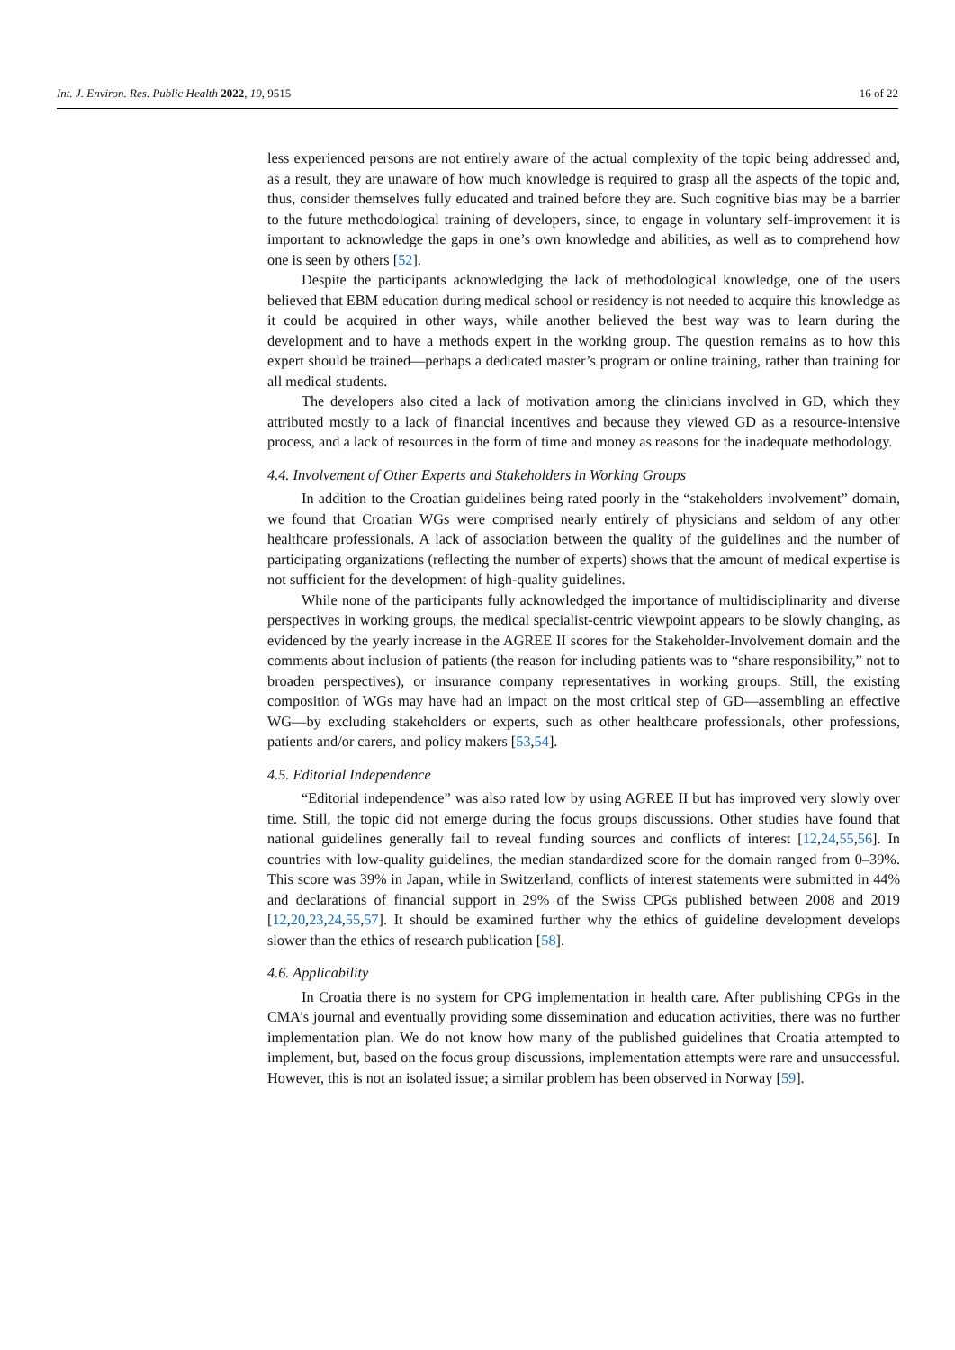Int. J. Environ. Res. Public Health 2022, 19, 9515 16 of 22
less experienced persons are not entirely aware of the actual complexity of the topic being addressed and, as a result, they are unaware of how much knowledge is required to grasp all the aspects of the topic and, thus, consider themselves fully educated and trained before they are. Such cognitive bias may be a barrier to the future methodological training of developers, since, to engage in voluntary self-improvement it is important to acknowledge the gaps in one’s own knowledge and abilities, as well as to comprehend how one is seen by others [52].
Despite the participants acknowledging the lack of methodological knowledge, one of the users believed that EBM education during medical school or residency is not needed to acquire this knowledge as it could be acquired in other ways, while another believed the best way was to learn during the development and to have a methods expert in the working group. The question remains as to how this expert should be trained—perhaps a dedicated master’s program or online training, rather than training for all medical students.
The developers also cited a lack of motivation among the clinicians involved in GD, which they attributed mostly to a lack of financial incentives and because they viewed GD as a resource-intensive process, and a lack of resources in the form of time and money as reasons for the inadequate methodology.
4.4. Involvement of Other Experts and Stakeholders in Working Groups
In addition to the Croatian guidelines being rated poorly in the “stakeholders involvement” domain, we found that Croatian WGs were comprised nearly entirely of physicians and seldom of any other healthcare professionals. A lack of association between the quality of the guidelines and the number of participating organizations (reflecting the number of experts) shows that the amount of medical expertise is not sufficient for the development of high-quality guidelines.
While none of the participants fully acknowledged the importance of multidisciplinarity and diverse perspectives in working groups, the medical specialist-centric viewpoint appears to be slowly changing, as evidenced by the yearly increase in the AGREE II scores for the Stakeholder-Involvement domain and the comments about inclusion of patients (the reason for including patients was to “share responsibility,” not to broaden perspectives), or insurance company representatives in working groups. Still, the existing composition of WGs may have had an impact on the most critical step of GD—assembling an effective WG—by excluding stakeholders or experts, such as other healthcare professionals, other professions, patients and/or carers, and policy makers [53,54].
4.5. Editorial Independence
“Editorial independence” was also rated low by using AGREE II but has improved very slowly over time. Still, the topic did not emerge during the focus groups discussions. Other studies have found that national guidelines generally fail to reveal funding sources and conflicts of interest [12,24,55,56]. In countries with low-quality guidelines, the median standardized score for the domain ranged from 0–39%. This score was 39% in Japan, while in Switzerland, conflicts of interest statements were submitted in 44% and declarations of financial support in 29% of the Swiss CPGs published between 2008 and 2019 [12,20,23,24,55,57]. It should be examined further why the ethics of guideline development develops slower than the ethics of research publication [58].
4.6. Applicability
In Croatia there is no system for CPG implementation in health care. After publishing CPGs in the CMA’s journal and eventually providing some dissemination and education activities, there was no further implementation plan. We do not know how many of the published guidelines that Croatia attempted to implement, but, based on the focus group discussions, implementation attempts were rare and unsuccessful. However, this is not an isolated issue; a similar problem has been observed in Norway [59].